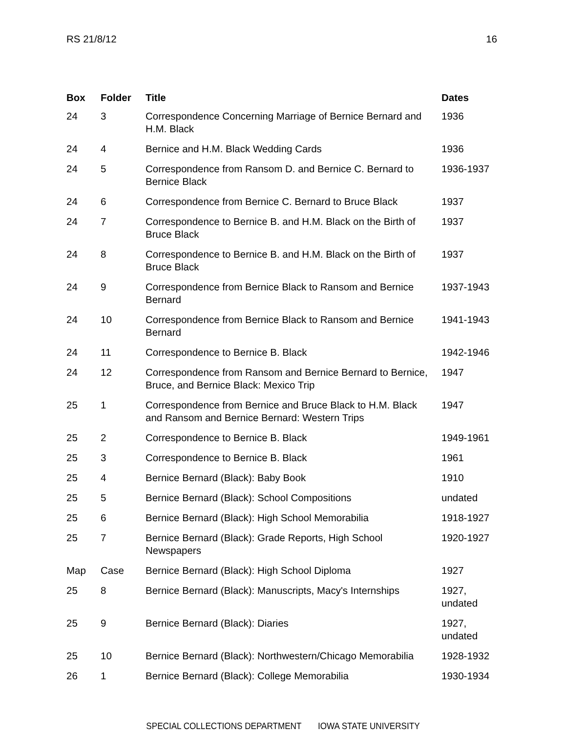RS 21/8/12 16
| Box | Folder | Title | Dates |
| --- | --- | --- | --- |
| 24 | 3 | Correspondence Concerning Marriage of Bernice Bernard and H.M. Black | 1936 |
| 24 | 4 | Bernice and H.M. Black Wedding Cards | 1936 |
| 24 | 5 | Correspondence from Ransom D. and Bernice C. Bernard to Bernice Black | 1936-1937 |
| 24 | 6 | Correspondence from Bernice C. Bernard to Bruce Black | 1937 |
| 24 | 7 | Correspondence to Bernice B. and H.M. Black on the Birth of Bruce Black | 1937 |
| 24 | 8 | Correspondence to Bernice B. and H.M. Black on the Birth of Bruce Black | 1937 |
| 24 | 9 | Correspondence from Bernice Black to Ransom and Bernice Bernard | 1937-1943 |
| 24 | 10 | Correspondence from Bernice Black to Ransom and Bernice Bernard | 1941-1943 |
| 24 | 11 | Correspondence to Bernice B. Black | 1942-1946 |
| 24 | 12 | Correspondence from Ransom and Bernice Bernard to Bernice, Bruce, and Bernice Black: Mexico Trip | 1947 |
| 25 | 1 | Correspondence from Bernice and Bruce Black to H.M. Black and Ransom and Bernice Bernard: Western Trips | 1947 |
| 25 | 2 | Correspondence to Bernice B. Black | 1949-1961 |
| 25 | 3 | Correspondence to Bernice B. Black | 1961 |
| 25 | 4 | Bernice Bernard (Black): Baby Book | 1910 |
| 25 | 5 | Bernice Bernard (Black): School Compositions | undated |
| 25 | 6 | Bernice Bernard (Black): High School Memorabilia | 1918-1927 |
| 25 | 7 | Bernice Bernard (Black): Grade Reports, High School Newspapers | 1920-1927 |
| Map | Case | Bernice Bernard (Black): High School Diploma | 1927 |
| 25 | 8 | Bernice Bernard (Black): Manuscripts, Macy's Internships | 1927, undated |
| 25 | 9 | Bernice Bernard (Black): Diaries | 1927, undated |
| 25 | 10 | Bernice Bernard (Black): Northwestern/Chicago Memorabilia | 1928-1932 |
| 26 | 1 | Bernice Bernard (Black): College Memorabilia | 1930-1934 |
SPECIAL COLLECTIONS DEPARTMENT IOWA STATE UNIVERSITY